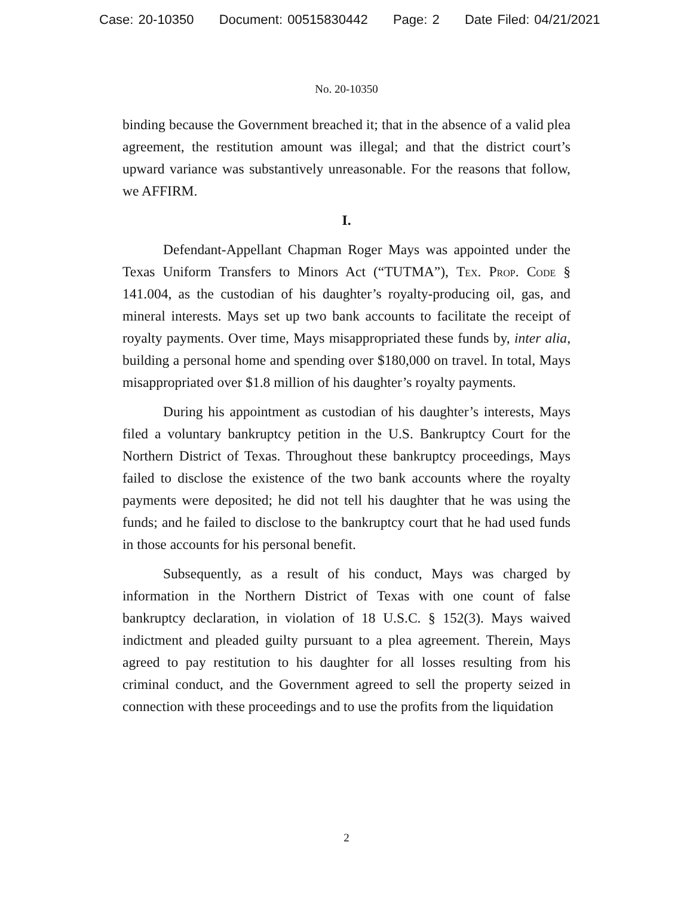Case: 20-10350 Document: 00515830442 Page: 2 Date Filed: 04/21/2021
No. 20-10350
binding because the Government breached it; that in the absence of a valid plea agreement, the restitution amount was illegal; and that the district court’s upward variance was substantively unreasonable. For the reasons that follow, we AFFIRM.
I.
Defendant-Appellant Chapman Roger Mays was appointed under the Texas Uniform Transfers to Minors Act (“TUTMA”), Tex. Prop. Code § 141.004, as the custodian of his daughter’s royalty-producing oil, gas, and mineral interests. Mays set up two bank accounts to facilitate the receipt of royalty payments. Over time, Mays misappropriated these funds by, inter alia, building a personal home and spending over $180,000 on travel. In total, Mays misappropriated over $1.8 million of his daughter’s royalty payments.
During his appointment as custodian of his daughter’s interests, Mays filed a voluntary bankruptcy petition in the U.S. Bankruptcy Court for the Northern District of Texas. Throughout these bankruptcy proceedings, Mays failed to disclose the existence of the two bank accounts where the royalty payments were deposited; he did not tell his daughter that he was using the funds; and he failed to disclose to the bankruptcy court that he had used funds in those accounts for his personal benefit.
Subsequently, as a result of his conduct, Mays was charged by information in the Northern District of Texas with one count of false bankruptcy declaration, in violation of 18 U.S.C. § 152(3). Mays waived indictment and pleaded guilty pursuant to a plea agreement. Therein, Mays agreed to pay restitution to his daughter for all losses resulting from his criminal conduct, and the Government agreed to sell the property seized in connection with these proceedings and to use the profits from the liquidation
2